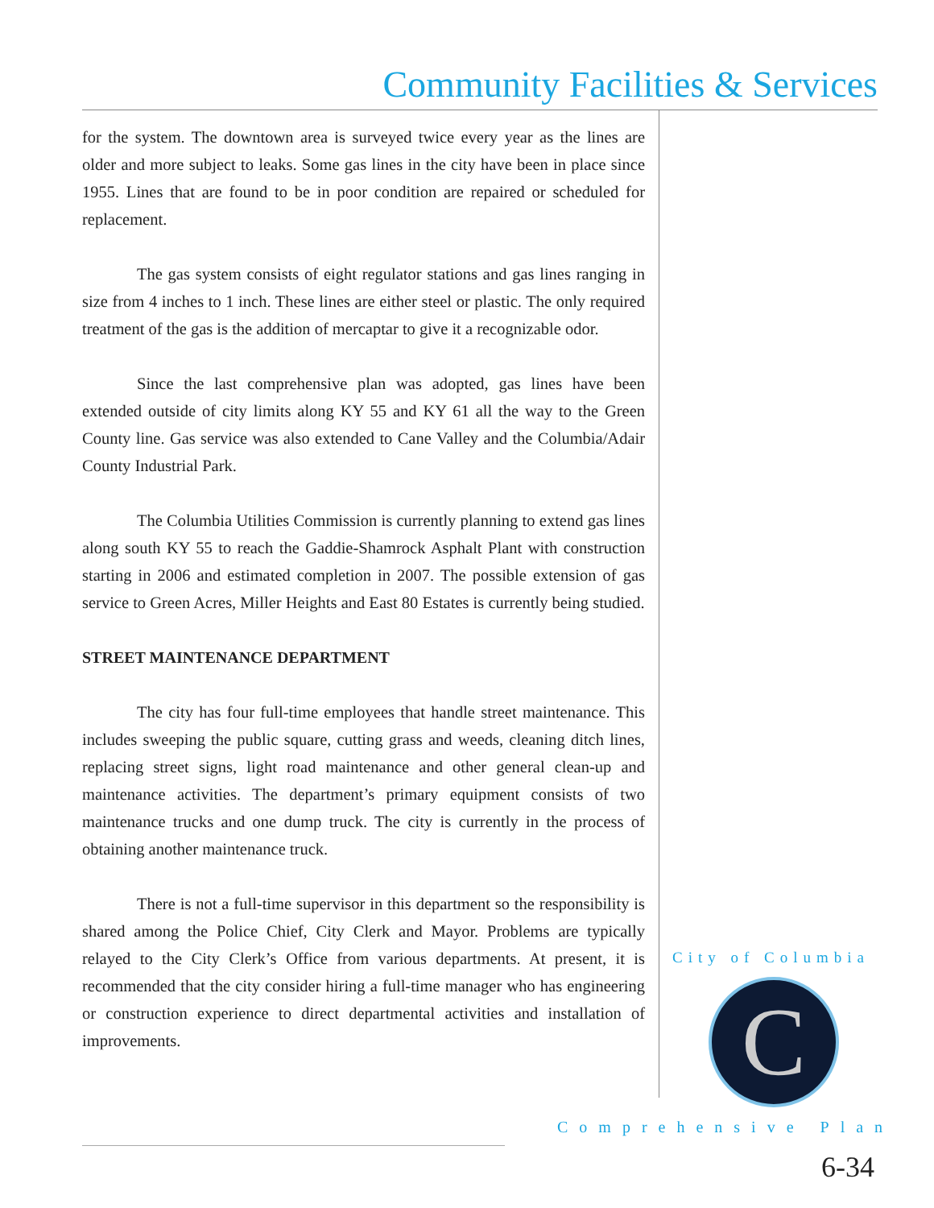Community Facilities & Services
for the system. The downtown area is surveyed twice every year as the lines are older and more subject to leaks. Some gas lines in the city have been in place since 1955. Lines that are found to be in poor condition are repaired or scheduled for replacement.
The gas system consists of eight regulator stations and gas lines ranging in size from 4 inches to 1 inch. These lines are either steel or plastic. The only required treatment of the gas is the addition of mercaptar to give it a recognizable odor.
Since the last comprehensive plan was adopted, gas lines have been extended outside of city limits along KY 55 and KY 61 all the way to the Green County line. Gas service was also extended to Cane Valley and the Columbia/Adair County Industrial Park.
The Columbia Utilities Commission is currently planning to extend gas lines along south KY 55 to reach the Gaddie-Shamrock Asphalt Plant with construction starting in 2006 and estimated completion in 2007. The possible extension of gas service to Green Acres, Miller Heights and East 80 Estates is currently being studied.
STREET MAINTENANCE DEPARTMENT
The city has four full-time employees that handle street maintenance. This includes sweeping the public square, cutting grass and weeds, cleaning ditch lines, replacing street signs, light road maintenance and other general clean-up and maintenance activities. The department’s primary equipment consists of two maintenance trucks and one dump truck. The city is currently in the process of obtaining another maintenance truck.
There is not a full-time supervisor in this department so the responsibility is shared among the Police Chief, City Clerk and Mayor. Problems are typically relayed to the City Clerk’s Office from various departments. At present, it is recommended that the city consider hiring a full-time manager who has engineering or construction experience to direct departmental activities and installation of improvements.
City of Columbia
C
Comprehensive Plan
6-34